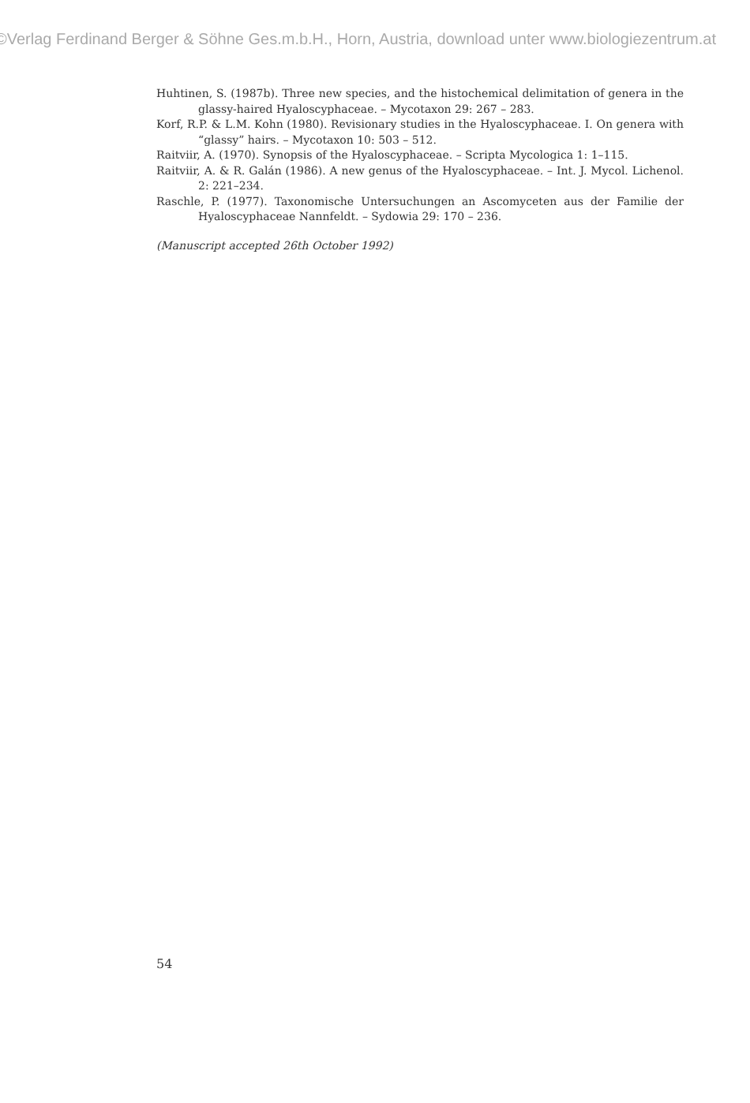©Verlag Ferdinand Berger & Söhne Ges.m.b.H., Horn, Austria, download unter www.biologiezentrum.at
Huhtinen, S. (1987b). Three new species, and the histochemical delimitation of genera in the glassy-haired Hyaloscyphaceae. – Mycotaxon 29: 267 – 283.
Korf, R.P. & L.M. Kohn (1980). Revisionary studies in the Hyaloscyphaceae. I. On genera with “glassy” hairs. – Mycotaxon 10: 503 – 512.
Raitviir, A. (1970). Synopsis of the Hyaloscyphaceae. – Scripta Mycologica 1: 1–115.
Raitviir, A. & R. Galán (1986). A new genus of the Hyaloscyphaceae. – Int. J. Mycol. Lichenol. 2: 221–234.
Raschle, P. (1977). Taxonomische Untersuchungen an Ascomyceten aus der Familie der Hyaloscyphaceae Nannfeldt. – Sydowia 29: 170 – 236.
(Manuscript accepted 26th October 1992)
54